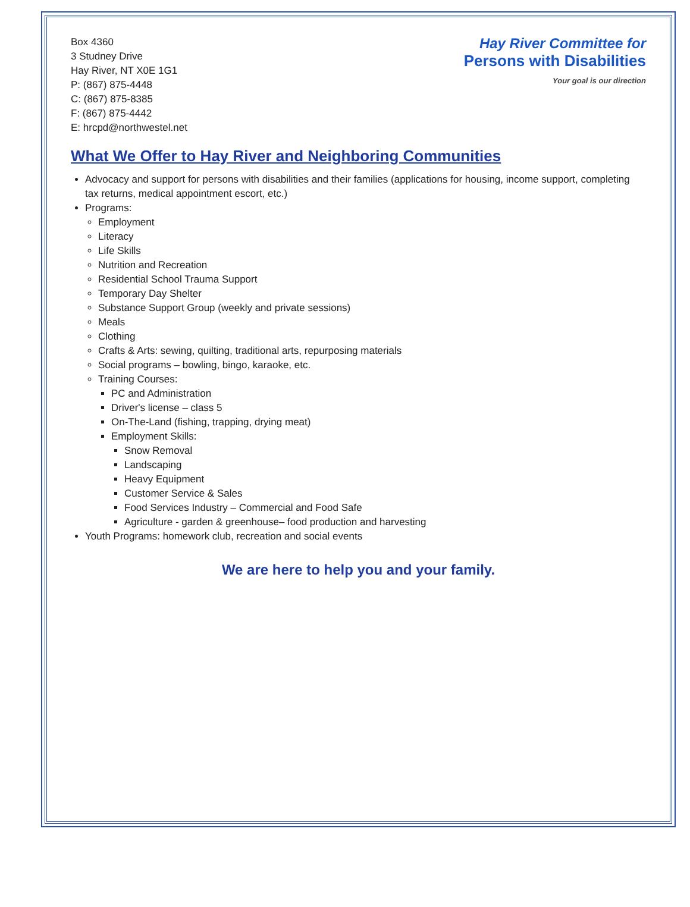Box 4360
3 Studney Drive
Hay River, NT X0E 1G1
P: (867) 875-4448
C: (867) 875-8385
F: (867) 875-4442
E: hrcpd@northwestel.net
Hay River Committee for
Persons with Disabilities
Your goal is our direction
What We Offer to Hay River and Neighboring Communities
Advocacy and support for persons with disabilities and their families (applications for housing, income support, completing tax returns, medical appointment escort, etc.)
Programs:
Employment
Literacy
Life Skills
Nutrition and Recreation
Residential School Trauma Support
Temporary Day Shelter
Substance Support Group (weekly and private sessions)
Meals
Clothing
Crafts & Arts: sewing, quilting, traditional arts, repurposing materials
Social programs – bowling, bingo, karaoke, etc.
Training Courses:
PC and Administration
Driver's license – class 5
On-The-Land (fishing, trapping, drying meat)
Employment Skills:
Snow Removal
Landscaping
Heavy Equipment
Customer Service & Sales
Food Services Industry – Commercial and Food Safe
Agriculture - garden & greenhouse– food production and harvesting
Youth Programs: homework club, recreation and social events
We are here to help you and your family.